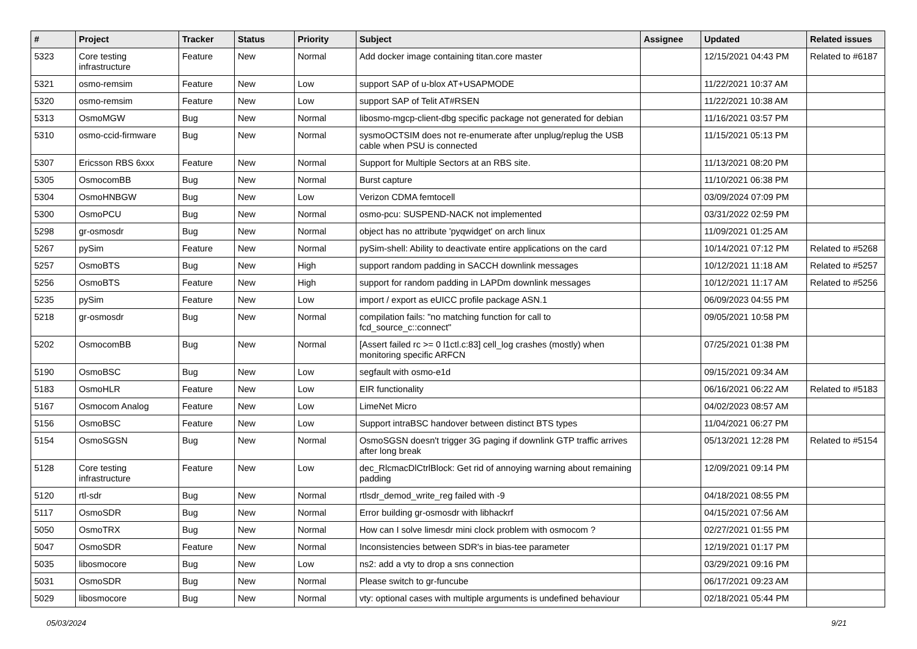| # | Project | Tracker | Status | Priority | Subject | Assignee | Updated | Related issues |
| --- | --- | --- | --- | --- | --- | --- | --- | --- |
| 5323 | Core testing infrastructure | Feature | New | Normal | Add docker image containing titan.core master | | 12/15/2021 04:43 PM | Related to #6187 |
| 5321 | osmo-remsim | Feature | New | Low | support SAP of u-blox AT+USAPMODE | | 11/22/2021 10:37 AM | |
| 5320 | osmo-remsim | Feature | New | Low | support SAP of Telit AT#RSEN | | 11/22/2021 10:38 AM | |
| 5313 | OsmoMGW | Bug | New | Normal | libosmo-mgcp-client-dbg specific package not generated for debian | | 11/16/2021 03:57 PM | |
| 5310 | osmo-ccid-firmware | Bug | New | Normal | sysmoOCTSIM does not re-enumerate after unplug/replug the USB cable when PSU is connected | | 11/15/2021 05:13 PM | |
| 5307 | Ericsson RBS 6xxx | Feature | New | Normal | Support for Multiple Sectors at an RBS site. | | 11/13/2021 08:20 PM | |
| 5305 | OsmocomBB | Bug | New | Normal | Burst capture | | 11/10/2021 06:38 PM | |
| 5304 | OsmoHNBGW | Bug | New | Low | Verizon CDMA femtocell | | 03/09/2024 07:09 PM | |
| 5300 | OsmoPCU | Bug | New | Normal | osmo-pcu: SUSPEND-NACK not implemented | | 03/31/2022 02:59 PM | |
| 5298 | gr-osmosdr | Bug | New | Normal | object has no attribute 'pyqwidget' on arch linux | | 11/09/2021 01:25 AM | |
| 5267 | pySim | Feature | New | Normal | pySim-shell: Ability to deactivate entire applications on the card | | 10/14/2021 07:12 PM | Related to #5268 |
| 5257 | OsmoBTS | Bug | New | High | support random padding in SACCH downlink messages | | 10/12/2021 11:18 AM | Related to #5257 |
| 5256 | OsmoBTS | Feature | New | High | support for random padding in LAPDm downlink messages | | 10/12/2021 11:17 AM | Related to #5256 |
| 5235 | pySim | Feature | New | Low | import / export as eUICC profile package ASN.1 | | 06/09/2023 04:55 PM | |
| 5218 | gr-osmosdr | Bug | New | Normal | compilation fails: "no matching function for call to fcd_source_c::connect" | | 09/05/2021 10:58 PM | |
| 5202 | OsmocomBB | Bug | New | Normal | [Assert failed rc >= 0 l1ctl.c:83] cell_log crashes (mostly) when monitoring specific ARFCN | | 07/25/2021 01:38 PM | |
| 5190 | OsmoBSC | Bug | New | Low | segfault with osmo-e1d | | 09/15/2021 09:34 AM | |
| 5183 | OsmoHLR | Feature | New | Low | EIR functionality | | 06/16/2021 06:22 AM | Related to #5183 |
| 5167 | Osmocom Analog | Feature | New | Low | LimeNet Micro | | 04/02/2023 08:57 AM | |
| 5156 | OsmoBSC | Feature | New | Low | Support intraBSC handover between distinct BTS types | | 11/04/2021 06:27 PM | |
| 5154 | OsmoSGSN | Bug | New | Normal | OsmoSGSN doesn't trigger 3G paging if downlink GTP traffic arrives after long break | | 05/13/2021 12:28 PM | Related to #5154 |
| 5128 | Core testing infrastructure | Feature | New | Low | dec_RlcmacDlCtrlBlock: Get rid of annoying warning about remaining padding | | 12/09/2021 09:14 PM | |
| 5120 | rtl-sdr | Bug | New | Normal | rtlsdr_demod_write_reg failed with -9 | | 04/18/2021 08:55 PM | |
| 5117 | OsmoSDR | Bug | New | Normal | Error building gr-osmosdr with libhackrf | | 04/15/2021 07:56 AM | |
| 5050 | OsmoTRX | Bug | New | Normal | How can I solve limesdr mini clock problem with osmocom ? | | 02/27/2021 01:55 PM | |
| 5047 | OsmoSDR | Feature | New | Normal | Inconsistencies between SDR's in bias-tee parameter | | 12/19/2021 01:17 PM | |
| 5035 | libosmocore | Bug | New | Low | ns2: add a vty to drop a sns connection | | 03/29/2021 09:16 PM | |
| 5031 | OsmoSDR | Bug | New | Normal | Please switch to gr-funcube | | 06/17/2021 09:23 AM | |
| 5029 | libosmocore | Bug | New | Normal | vty: optional cases with multiple arguments is undefined behaviour | | 02/18/2021 05:44 PM | |
05/03/2024 9/21